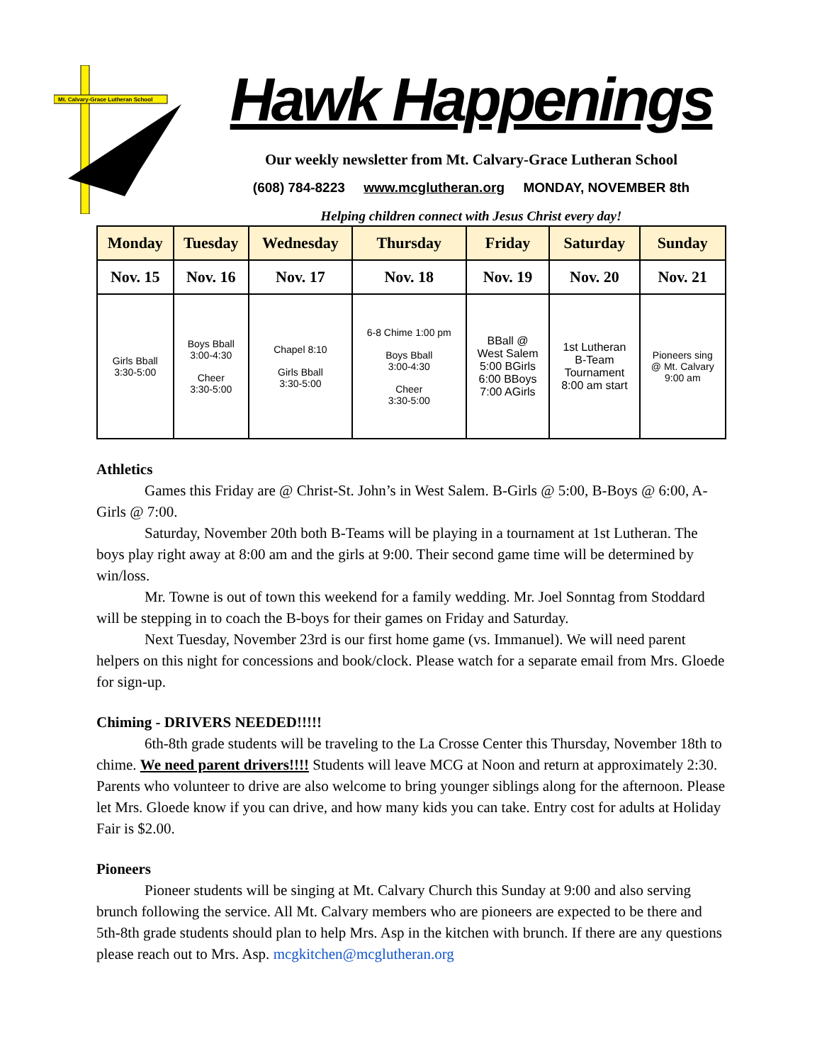Mt. Calvary-Grace Lutheran School
Hawk Happenings
Our weekly newsletter from Mt. Calvary-Grace Lutheran School
(608) 784-8223 www.mcglutheran.org MONDAY, NOVEMBER 8th
Helping children connect with Jesus Christ every day!
| Monday | Tuesday | Wednesday | Thursday | Friday | Saturday | Sunday |
| --- | --- | --- | --- | --- | --- | --- |
| Nov. 15 | Nov. 16 | Nov. 17 | Nov. 18 | Nov. 19 | Nov. 20 | Nov. 21 |
| Girls Bball 3:30-5:00 | Boys Bball 3:00-4:30 Cheer 3:30-5:00 | Chapel 8:10 Girls Bball 3:30-5:00 | 6-8 Chime 1:00 pm Boys Bball 3:00-4:30 Cheer 3:30-5:00 | BBall @ West Salem 5:00 BGirls 6:00 BBoys 7:00 AGirls | 1st Lutheran B-Team Tournament 8:00 am start | Pioneers sing @ Mt. Calvary 9:00 am |
Athletics
Games this Friday are @ Christ-St. John’s in West Salem. B-Girls @ 5:00, B-Boys @ 6:00, A-Girls @ 7:00.
Saturday, November 20th both B-Teams will be playing in a tournament at 1st Lutheran. The boys play right away at 8:00 am and the girls at 9:00. Their second game time will be determined by win/loss.
Mr. Towne is out of town this weekend for a family wedding. Mr. Joel Sonntag from Stoddard will be stepping in to coach the B-boys for their games on Friday and Saturday.
Next Tuesday, November 23rd is our first home game (vs. Immanuel). We will need parent helpers on this night for concessions and book/clock. Please watch for a separate email from Mrs. Gloede for sign-up.
Chiming - DRIVERS NEEDED!!!!!
6th-8th grade students will be traveling to the La Crosse Center this Thursday, November 18th to chime. We need parent drivers!!!! Students will leave MCG at Noon and return at approximately 2:30. Parents who volunteer to drive are also welcome to bring younger siblings along for the afternoon. Please let Mrs. Gloede know if you can drive, and how many kids you can take. Entry cost for adults at Holiday Fair is $2.00.
Pioneers
Pioneer students will be singing at Mt. Calvary Church this Sunday at 9:00 and also serving brunch following the service. All Mt. Calvary members who are pioneers are expected to be there and 5th-8th grade students should plan to help Mrs. Asp in the kitchen with brunch. If there are any questions please reach out to Mrs. Asp. mcgkitchen@mcglutheran.org